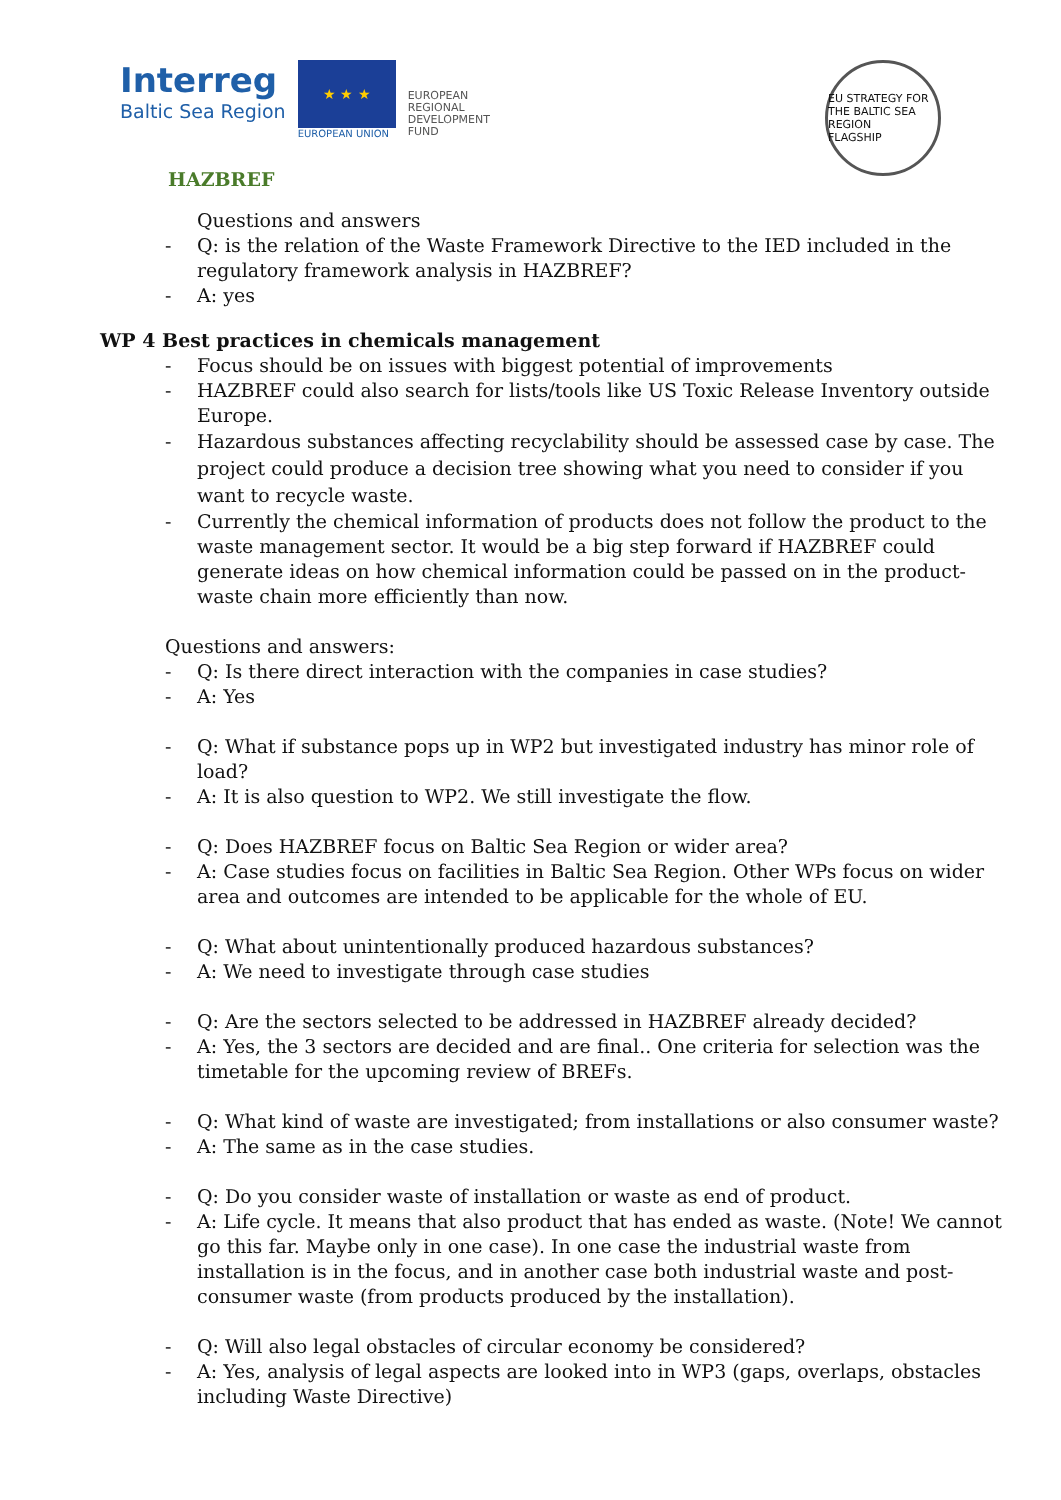Interreg
Baltic Sea Region
★ ★ ★
EUROPEAN UNION
EUROPEAN
REGIONAL
DEVELOPMENT
FUND
EU STRATEGY FOR THE BALTIC SEA REGION
FLAGSHIP
HAZBREF
Questions and answers
- Q: is the relation of the Waste Framework Directive to the IED included in the regulatory framework analysis in HAZBREF?
- A: yes
WP 4 Best practices in chemicals management
- Focus should be on issues with biggest potential of improvements
- HAZBREF could also search for lists/tools like US Toxic Release Inventory outside Europe.
- Hazardous substances affecting recyclability should be assessed case by case. The project could produce a decision tree showing what you need to consider if you want to recycle waste.
- Currently the chemical information of products does not follow the product to the waste management sector. It would be a big step forward if HAZBREF could generate ideas on how chemical information could be passed on in the product-waste chain more efficiently than now.
Questions and answers:
- Q: Is there direct interaction with the companies in case studies?
- A: Yes
- Q: What if substance pops up in WP2 but investigated industry has minor role of load?
- A: It is also question to WP2. We still investigate the flow.
- Q: Does HAZBREF focus on Baltic Sea Region or wider area?
- A: Case studies focus on facilities in Baltic Sea Region. Other WPs focus on wider area and outcomes are intended to be applicable for the whole of EU.
- Q: What about unintentionally produced hazardous substances?
- A: We need to investigate through case studies
- Q: Are the sectors selected to be addressed in HAZBREF already decided?
- A: Yes, the 3 sectors are decided and are final.. One criteria for selection was the timetable for the upcoming review of BREFs.
- Q: What kind of waste are investigated; from installations or also consumer waste?
- A: The same as in the case studies.
- Q: Do you consider waste of installation or waste as end of product.
- A: Life cycle. It means that also product that has ended as waste. (Note! We cannot go this far. Maybe only in one case). In one case the industrial waste from installation is in the focus, and in another case both industrial waste and post-consumer waste (from products produced by the installation).
- Q: Will also legal obstacles of circular economy be considered?
- A: Yes, analysis of legal aspects are looked into in WP3 (gaps, overlaps, obstacles including Waste Directive)